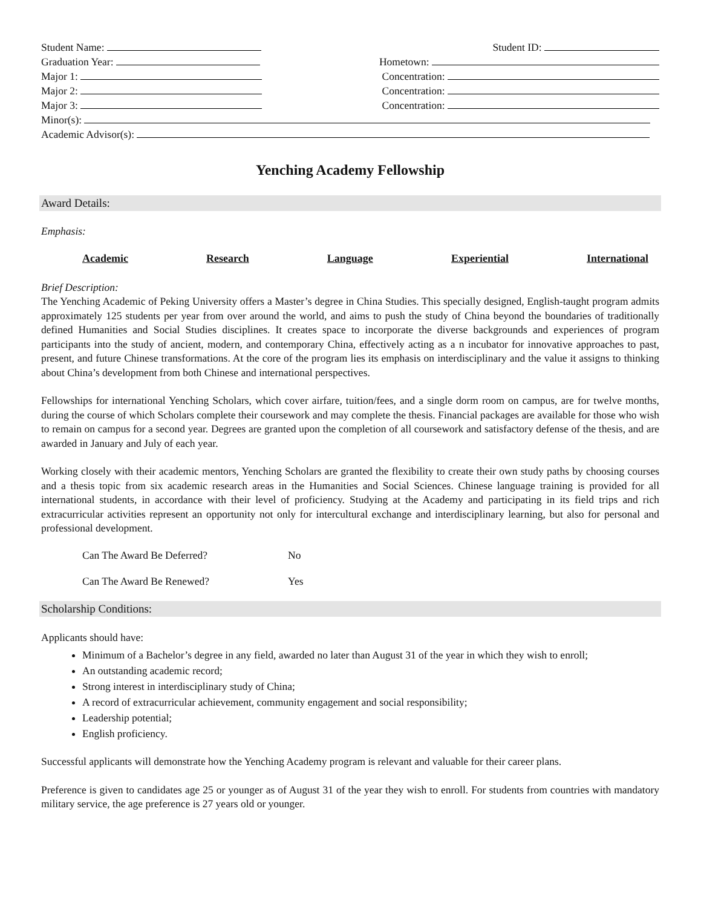Student Name: Student ID:
Graduation Year: Hometown:
Major 1: Concentration:
Major 2: Concentration:
Major 3: Concentration:
Minor(s):
Academic Advisor(s):
Yenching Academy Fellowship
Award Details:
Emphasis:
Academic Research Language Experiential International
Brief Description:
The Yenching Academic of Peking University offers a Master’s degree in China Studies. This specially designed, English-taught program admits approximately 125 students per year from over around the world, and aims to push the study of China beyond the boundaries of traditionally defined Humanities and Social Studies disciplines. It creates space to incorporate the diverse backgrounds and experiences of program participants into the study of ancient, modern, and contemporary China, effectively acting as a n incubator for innovative approaches to past, present, and future Chinese transformations. At the core of the program lies its emphasis on interdisciplinary and the value it assigns to thinking about China’s development from both Chinese and international perspectives.
Fellowships for international Yenching Scholars, which cover airfare, tuition/fees, and a single dorm room on campus, are for twelve months, during the course of which Scholars complete their coursework and may complete the thesis. Financial packages are available for those who wish to remain on campus for a second year. Degrees are granted upon the completion of all coursework and satisfactory defense of the thesis, and are awarded in January and July of each year.
Working closely with their academic mentors, Yenching Scholars are granted the flexibility to create their own study paths by choosing courses and a thesis topic from six academic research areas in the Humanities and Social Sciences. Chinese language training is provided for all international students, in accordance with their level of proficiency. Studying at the Academy and participating in its field trips and rich extracurricular activities represent an opportunity not only for intercultural exchange and interdisciplinary learning, but also for personal and professional development.
Can The Award Be Deferred? No
Can The Award Be Renewed? Yes
Scholarship Conditions:
Applicants should have:
Minimum of a Bachelor’s degree in any field, awarded no later than August 31 of the year in which they wish to enroll;
An outstanding academic record;
Strong interest in interdisciplinary study of China;
A record of extracurricular achievement, community engagement and social responsibility;
Leadership potential;
English proficiency.
Successful applicants will demonstrate how the Yenching Academy program is relevant and valuable for their career plans.
Preference is given to candidates age 25 or younger as of August 31 of the year they wish to enroll. For students from countries with mandatory military service, the age preference is 27 years old or younger.